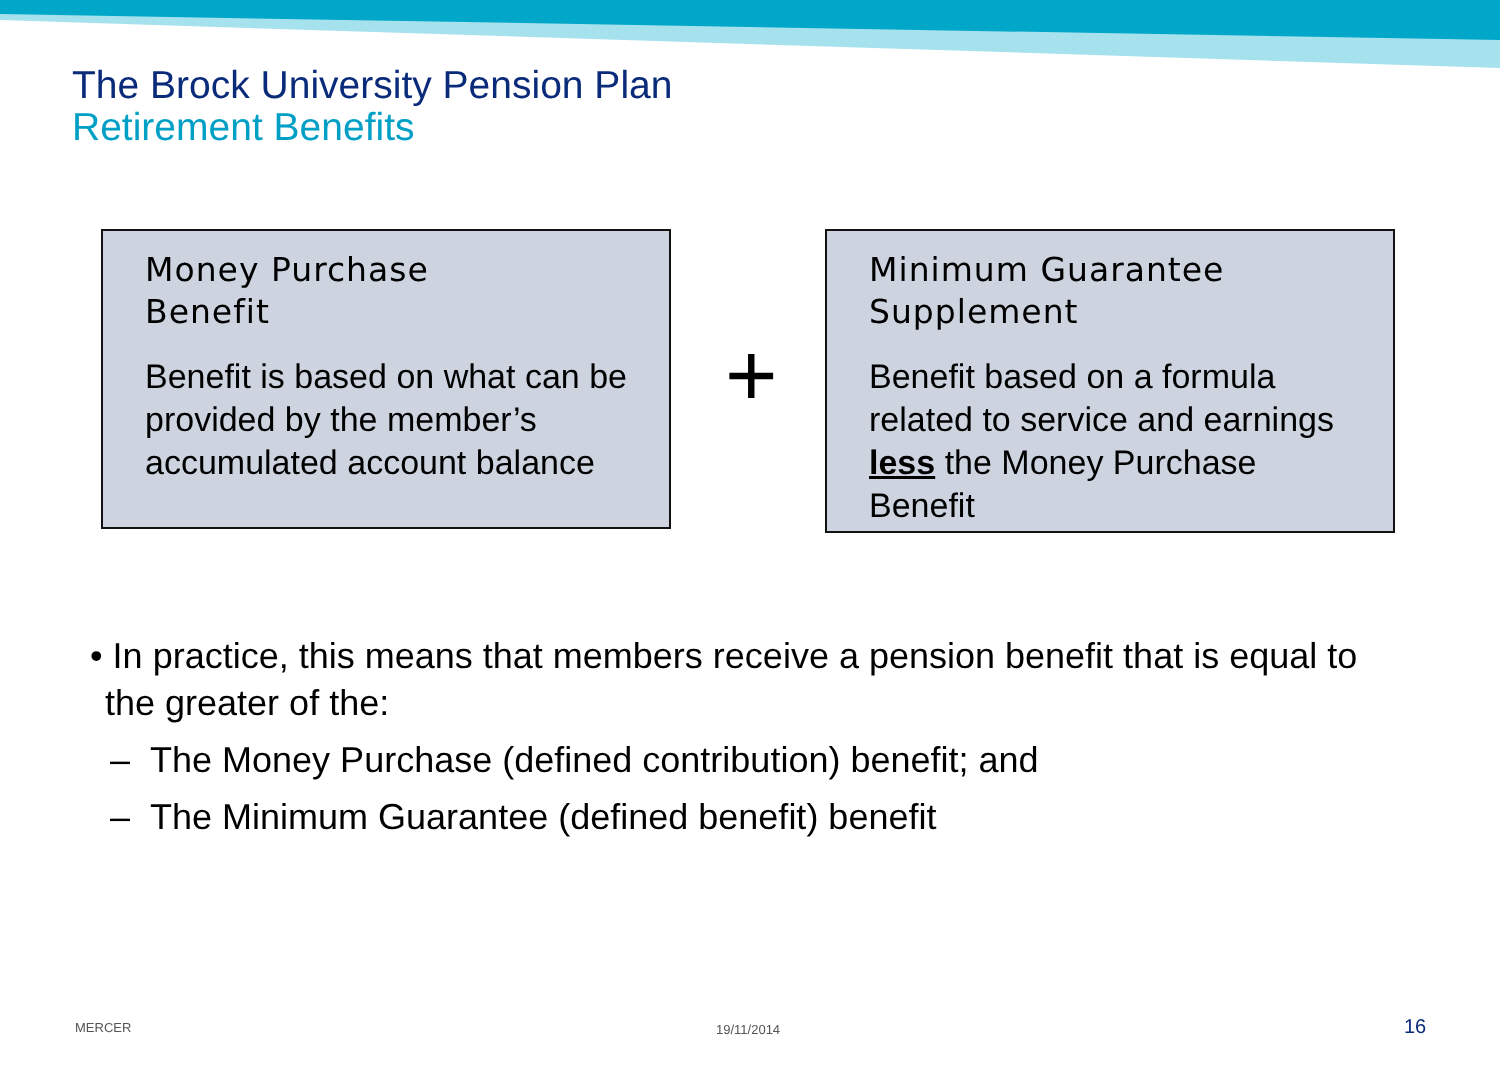The Brock University Pension Plan
Retirement Benefits
Money Purchase
Benefit
Benefit is based on what can be provided by the member’s accumulated account balance
+
Minimum Guarantee
Supplement
Benefit based on a formula related to service and earnings less the Money Purchase Benefit
• In practice, this means that members receive a pension benefit that is equal to the greater of the:
– The Money Purchase (defined contribution) benefit; and
– The Minimum Guarantee (defined benefit) benefit
MERCER 19/11/2014 16